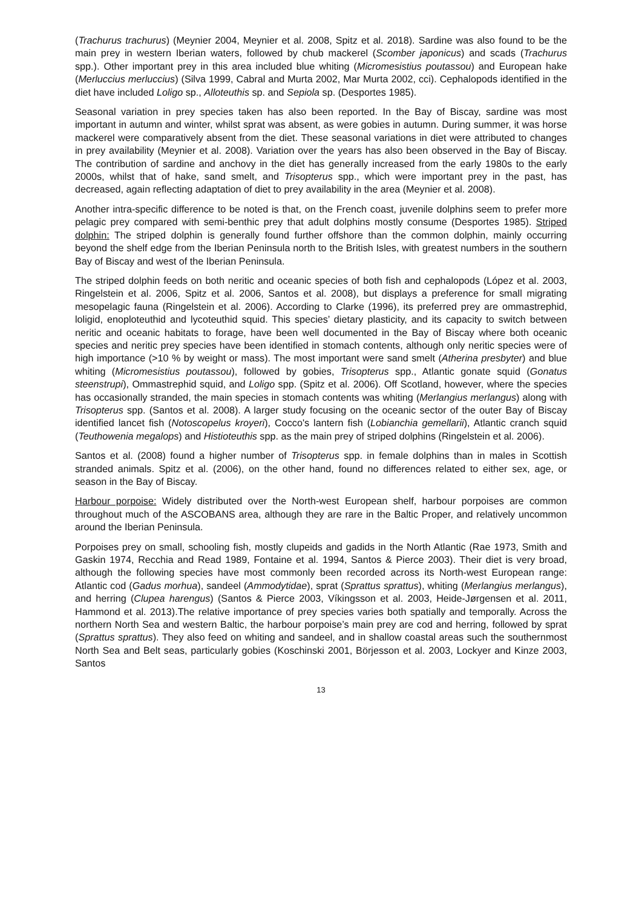(Trachurus trachurus) (Meynier 2004, Meynier et al. 2008, Spitz et al. 2018). Sardine was also found to be the main prey in western Iberian waters, followed by chub mackerel (Scomber japonicus) and scads (Trachurus spp.). Other important prey in this area included blue whiting (Micromesistius poutassou) and European hake (Merluccius merluccius) (Silva 1999, Cabral and Murta 2002, Mar Murta 2002, cci). Cephalopods identified in the diet have included Loligo sp., Alloteuthis sp. and Sepiola sp. (Desportes 1985).
Seasonal variation in prey species taken has also been reported. In the Bay of Biscay, sardine was most important in autumn and winter, whilst sprat was absent, as were gobies in autumn. During summer, it was horse mackerel were comparatively absent from the diet. These seasonal variations in diet were attributed to changes in prey availability (Meynier et al. 2008). Variation over the years has also been observed in the Bay of Biscay. The contribution of sardine and anchovy in the diet has generally increased from the early 1980s to the early 2000s, whilst that of hake, sand smelt, and Trisopterus spp., which were important prey in the past, has decreased, again reflecting adaptation of diet to prey availability in the area (Meynier et al. 2008).
Another intra-specific difference to be noted is that, on the French coast, juvenile dolphins seem to prefer more pelagic prey compared with semi-benthic prey that adult dolphins mostly consume (Desportes 1985). Striped dolphin: The striped dolphin is generally found further offshore than the common dolphin, mainly occurring beyond the shelf edge from the Iberian Peninsula north to the British Isles, with greatest numbers in the southern Bay of Biscay and west of the Iberian Peninsula.
The striped dolphin feeds on both neritic and oceanic species of both fish and cephalopods (López et al. 2003, Ringelstein et al. 2006, Spitz et al. 2006, Santos et al. 2008), but displays a preference for small migrating mesopelagic fauna (Ringelstein et al. 2006). According to Clarke (1996), its preferred prey are ommastrephid, loligid, enoploteuthid and lycoteuthid squid. This species’ dietary plasticity, and its capacity to switch between neritic and oceanic habitats to forage, have been well documented in the Bay of Biscay where both oceanic species and neritic prey species have been identified in stomach contents, although only neritic species were of high importance (>10 % by weight or mass). The most important were sand smelt (Atherina presbyter) and blue whiting (Micromesistius poutassou), followed by gobies, Trisopterus spp., Atlantic gonate squid (Gonatus steenstrupi), Ommastrephid squid, and Loligo spp. (Spitz et al. 2006). Off Scotland, however, where the species has occasionally stranded, the main species in stomach contents was whiting (Merlangius merlangus) along with Trisopterus spp. (Santos et al. 2008). A larger study focusing on the oceanic sector of the outer Bay of Biscay identified lancet fish (Notoscopelus kroyeri), Cocco's lantern fish (Lobianchia gemellarii), Atlantic cranch squid (Teuthowenia megalops) and Histioteuthis spp. as the main prey of striped dolphins (Ringelstein et al. 2006).
Santos et al. (2008) found a higher number of Trisopterus spp. in female dolphins than in males in Scottish stranded animals. Spitz et al. (2006), on the other hand, found no differences related to either sex, age, or season in the Bay of Biscay.
Harbour porpoise: Widely distributed over the North-west European shelf, harbour porpoises are common throughout much of the ASCOBANS area, although they are rare in the Baltic Proper, and relatively uncommon around the Iberian Peninsula.
Porpoises prey on small, schooling fish, mostly clupeids and gadids in the North Atlantic (Rae 1973, Smith and Gaskin 1974, Recchia and Read 1989, Fontaine et al. 1994, Santos & Pierce 2003). Their diet is very broad, although the following species have most commonly been recorded across its North-west European range: Atlantic cod (Gadus morhua), sandeel (Ammodytidae), sprat (Sprattus sprattus), whiting (Merlangius merlangus), and herring (Clupea harengus) (Santos & Pierce 2003, Víkingsson et al. 2003, Heide-Jørgensen et al. 2011, Hammond et al. 2013).The relative importance of prey species varies both spatially and temporally. Across the northern North Sea and western Baltic, the harbour porpoise’s main prey are cod and herring, followed by sprat (Sprattus sprattus). They also feed on whiting and sandeel, and in shallow coastal areas such the southernmost North Sea and Belt seas, particularly gobies (Koschinski 2001, Börjesson et al. 2003, Lockyer and Kinze 2003, Santos
13